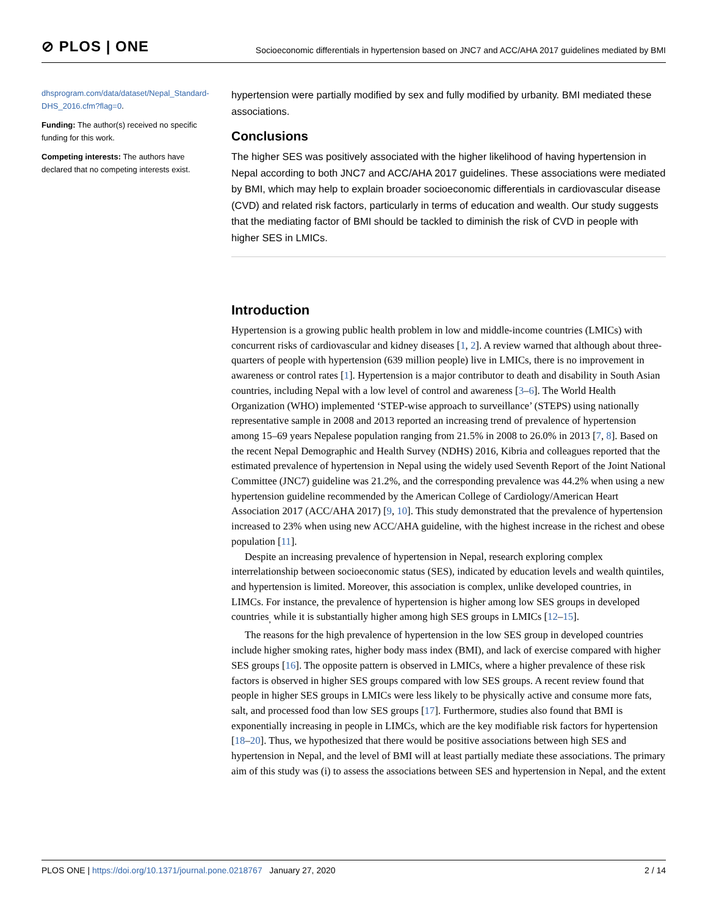⊘ PLOS | ONE
Socioeconomic differentials in hypertension based on JNC7 and ACC/AHA 2017 guidelines mediated by BMI
dhsprogram.com/data/dataset/Nepal_Standard-DHS_2016.cfm?flag=0.
Funding: The author(s) received no specific funding for this work.
Competing interests: The authors have declared that no competing interests exist.
hypertension were partially modified by sex and fully modified by urbanity. BMI mediated these associations.
Conclusions
The higher SES was positively associated with the higher likelihood of having hypertension in Nepal according to both JNC7 and ACC/AHA 2017 guidelines. These associations were mediated by BMI, which may help to explain broader socioeconomic differentials in cardiovascular disease (CVD) and related risk factors, particularly in terms of education and wealth. Our study suggests that the mediating factor of BMI should be tackled to diminish the risk of CVD in people with higher SES in LMICs.
Introduction
Hypertension is a growing public health problem in low and middle-income countries (LMICs) with concurrent risks of cardiovascular and kidney diseases [1, 2]. A review warned that although about three-quarters of people with hypertension (639 million people) live in LMICs, there is no improvement in awareness or control rates [1]. Hypertension is a major contributor to death and disability in South Asian countries, including Nepal with a low level of control and awareness [3–6]. The World Health Organization (WHO) implemented ‘STEP-wise approach to surveillance’ (STEPS) using nationally representative sample in 2008 and 2013 reported an increasing trend of prevalence of hypertension among 15–69 years Nepalese population ranging from 21.5% in 2008 to 26.0% in 2013 [7, 8]. Based on the recent Nepal Demographic and Health Survey (NDHS) 2016, Kibria and colleagues reported that the estimated prevalence of hypertension in Nepal using the widely used Seventh Report of the Joint National Committee (JNC7) guideline was 21.2%, and the corresponding prevalence was 44.2% when using a new hypertension guideline recommended by the American College of Cardiology/American Heart Association 2017 (ACC/AHA 2017) [9, 10]. This study demonstrated that the prevalence of hypertension increased to 23% when using new ACC/AHA guideline, with the highest increase in the richest and obese population [11].
Despite an increasing prevalence of hypertension in Nepal, research exploring complex interrelationship between socioeconomic status (SES), indicated by education levels and wealth quintiles, and hypertension is limited. Moreover, this association is complex, unlike developed countries, in LIMCs. For instance, the prevalence of hypertension is higher among low SES groups in developed countries<sub>,</sub> while it is substantially higher among high SES groups in LMICs [12–15].
The reasons for the high prevalence of hypertension in the low SES group in developed countries include higher smoking rates, higher body mass index (BMI), and lack of exercise compared with higher SES groups [16]. The opposite pattern is observed in LMICs, where a higher prevalence of these risk factors is observed in higher SES groups compared with low SES groups. A recent review found that people in higher SES groups in LMICs were less likely to be physically active and consume more fats, salt, and processed food than low SES groups [17]. Furthermore, studies also found that BMI is exponentially increasing in people in LIMCs, which are the key modifiable risk factors for hypertension [18–20]. Thus, we hypothesized that there would be positive associations between high SES and hypertension in Nepal, and the level of BMI will at least partially mediate these associations. The primary aim of this study was (i) to assess the associations between SES and hypertension in Nepal, and the extent
PLOS ONE | https://doi.org/10.1371/journal.pone.0218767 January 27, 2020
2 / 14